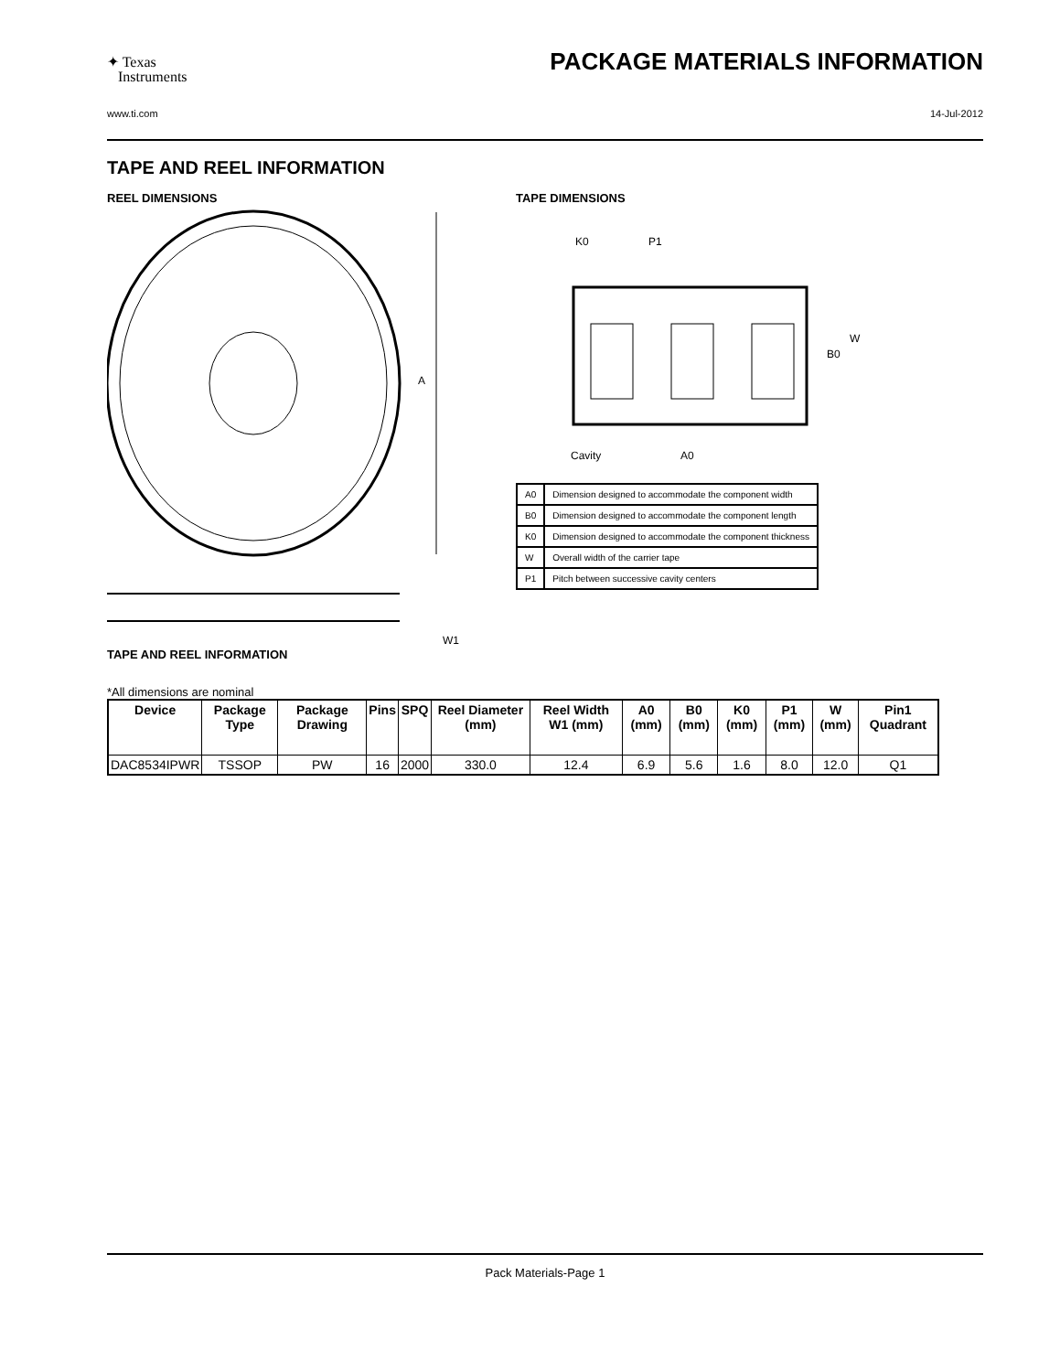✦ Texas
Instruments
PACKAGE MATERIALS INFORMATION
www.ti.com 14-Jul-2012
TAPE AND REEL INFORMATION
REEL DIMENSIONS
A
W1
TAPE DIMENSIONS
K0
P1
B0
W
Cavity
A0
| A0 | Dimension designed to accommodate the component width |
| B0 | Dimension designed to accommodate the component length |
| K0 | Dimension designed to accommodate the component thickness |
| W | Overall width of the carrier tape |
| P1 | Pitch between successive cavity centers |
TAPE AND REEL INFORMATION
*All dimensions are nominal
| Device | Package Type | Package Drawing | Pins | SPQ | Reel Diameter (mm) | Reel Width W1 (mm) | A0 (mm) | B0 (mm) | K0 (mm) | P1 (mm) | W (mm) | Pin1 Quadrant |
| --- | --- | --- | --- | --- | --- | --- | --- | --- | --- | --- | --- | --- |
| DAC8534IPWR | TSSOP | PW | 16 | 2000 | 330.0 | 12.4 | 6.9 | 5.6 | 1.6 | 8.0 | 12.0 | Q1 |
Pack Materials-Page 1